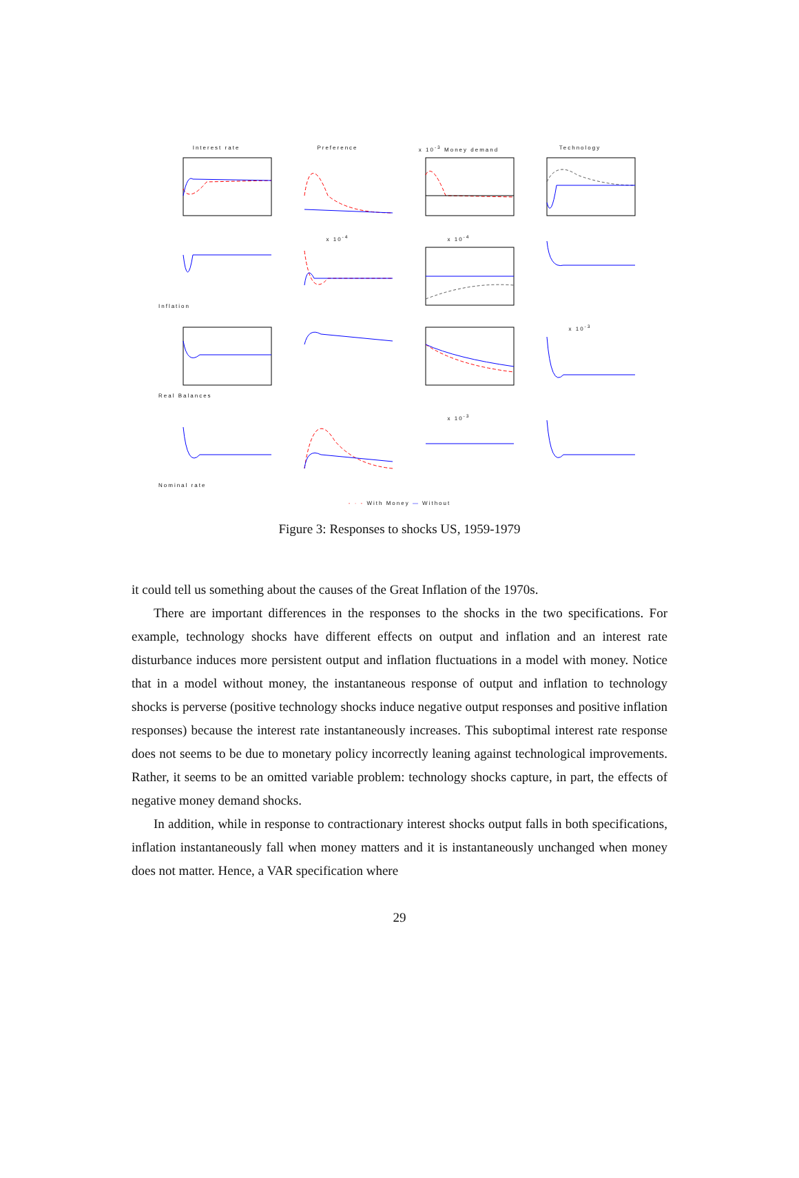Interest rate
Preference
x 10<sup>-3</sup> Money demand
Technology
Inflation
x 10<sup>-4</sup>
x 10<sup>-4</sup>
Real Balances
x 10<sup>-3</sup>
Nominal rate
x 10<sup>-3</sup>
- · - With Money — Without
Figure 3: Responses to shocks US, 1959-1979
it could tell us something about the causes of the Great Inflation of the 1970s.
There are important differences in the responses to the shocks in the two specifications. For example, technology shocks have different effects on output and inflation and an interest rate disturbance induces more persistent output and inflation fluctuations in a model with money. Notice that in a model without money, the instantaneous response of output and inflation to technology shocks is perverse (positive technology shocks induce negative output responses and positive inflation responses) because the interest rate instantaneously increases. This suboptimal interest rate response does not seems to be due to monetary policy incorrectly leaning against technological improvements. Rather, it seems to be an omitted variable problem: technology shocks capture, in part, the effects of negative money demand shocks.
In addition, while in response to contractionary interest shocks output falls in both specifications, inflation instantaneously fall when money matters and it is instantaneously unchanged when money does not matter. Hence, a VAR specification where
29